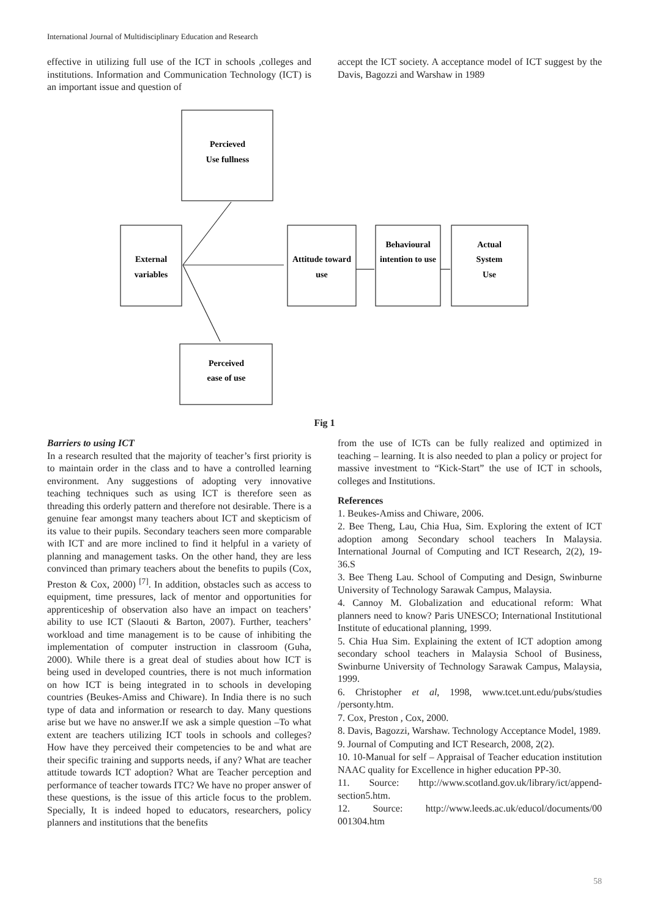International Journal of Multidisciplinary Education and Research
effective in utilizing full use of the ICT in schools ,colleges and institutions. Information and Communication Technology (ICT) is an important issue and question of
accept the ICT society. A acceptance model of ICT suggest by the Davis, Bagozzi and Warshaw in 1989
Percieved
Use fullness
External
variables
Attitude toward
use
Behavioural
intention to use
Actual
System
Use
Perceived
ease of use
Fig 1
Barriers to using ICT
In a research resulted that the majority of teacher’s first priority is to maintain order in the class and to have a controlled learning environment. Any suggestions of adopting very innovative teaching techniques such as using ICT is therefore seen as threading this orderly pattern and therefore not desirable. There is a genuine fear amongst many teachers about ICT and skepticism of its value to their pupils. Secondary teachers seen more comparable with ICT and are more inclined to find it helpful in a variety of planning and management tasks. On the other hand, they are less convinced than primary teachers about the benefits to pupils (Cox, Preston & Cox, 2000) <sup>[7]</sup>. In addition, obstacles such as access to equipment, time pressures, lack of mentor and opportunities for apprenticeship of observation also have an impact on teachers’ ability to use ICT (Slaouti & Barton, 2007). Further, teachers’ workload and time management is to be cause of inhibiting the implementation of computer instruction in classroom (Guha, 2000). While there is a great deal of studies about how ICT is being used in developed countries, there is not much information on how ICT is being integrated in to schools in developing countries (Beukes-Amiss and Chiware). In India there is no such type of data and information or research to day. Many questions arise but we have no answer.If we ask a simple question –To what extent are teachers utilizing ICT tools in schools and colleges? How have they perceived their competencies to be and what are their specific training and supports needs, if any? What are teacher attitude towards ICT adoption? What are Teacher perception and performance of teacher towards ITC? We have no proper answer of these questions, is the issue of this article focus to the problem. Specially, It is indeed hoped to educators, researchers, policy planners and institutions that the benefits
from the use of ICTs can be fully realized and optimized in teaching – learning. It is also needed to plan a policy or project for massive investment to “Kick-Start” the use of ICT in schools, colleges and Institutions.
References
1. Beukes-Amiss and Chiware, 2006.
2. Bee Theng, Lau, Chia Hua, Sim. Exploring the extent of ICT adoption among Secondary school teachers In Malaysia. International Journal of Computing and ICT Research, 2(2), 19-36.S
3. Bee Theng Lau. School of Computing and Design, Swinburne University of Technology Sarawak Campus, Malaysia.
4. Cannoy M. Globalization and educational reform: What planners need to know? Paris UNESCO; International Institutional Institute of educational planning, 1999.
5. Chia Hua Sim. Explaining the extent of ICT adoption among secondary school teachers in Malaysia School of Business, Swinburne University of Technology Sarawak Campus, Malaysia, 1999.
6. Christopher et al, 1998, www.tcet.unt.edu/pubs/studies /personty.htm.
7. Cox, Preston , Cox, 2000.
8. Davis, Bagozzi, Warshaw. Technology Acceptance Model, 1989.
9. Journal of Computing and ICT Research, 2008, 2(2).
10. 10-Manual for self – Appraisal of Teacher education institution NAAC quality for Excellence in higher education PP-30.
11. Source: http://www.scotland.gov.uk/library/ict/append-section5.htm.
12. Source: http://www.leeds.ac.uk/educol/documents/00 001304.htm
58